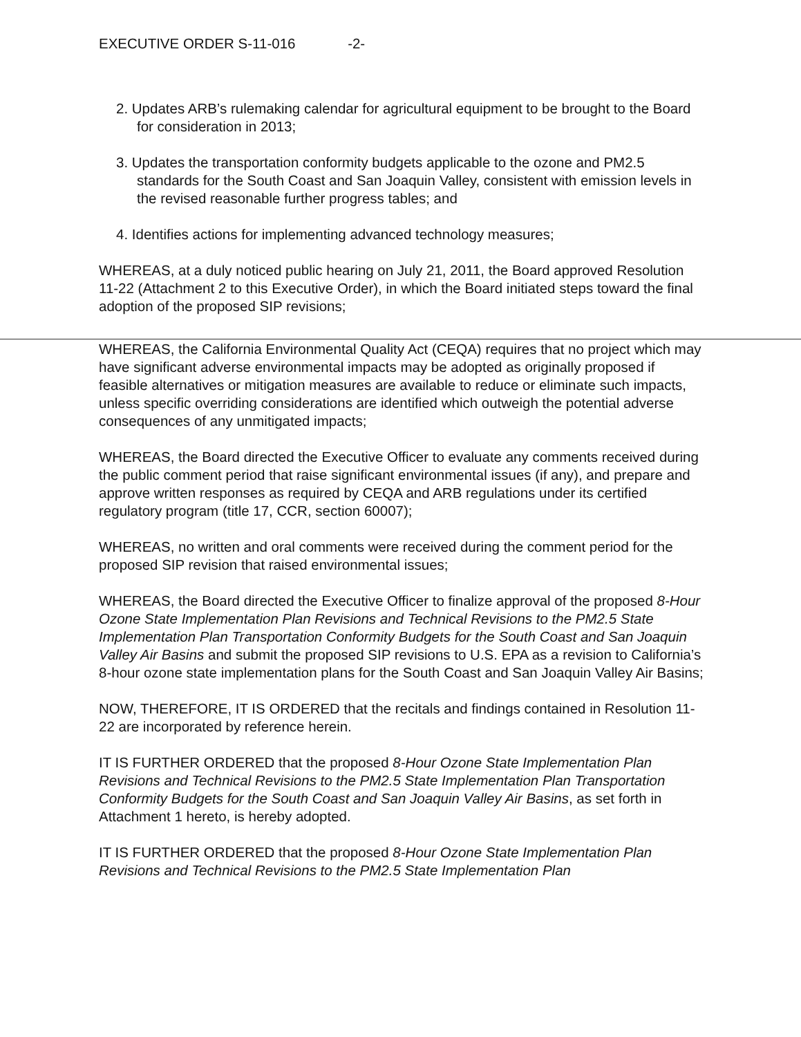EXECUTIVE ORDER S-11-016 -2-
2. Updates ARB’s rulemaking calendar for agricultural equipment to be brought to the Board for consideration in 2013;
3. Updates the transportation conformity budgets applicable to the ozone and PM2.5 standards for the South Coast and San Joaquin Valley, consistent with emission levels in the revised reasonable further progress tables; and
4. Identifies actions for implementing advanced technology measures;
WHEREAS, at a duly noticed public hearing on July 21, 2011, the Board approved Resolution 11-22 (Attachment 2 to this Executive Order), in which the Board initiated steps toward the final adoption of the proposed SIP revisions;
WHEREAS, the California Environmental Quality Act (CEQA) requires that no project which may have significant adverse environmental impacts may be adopted as originally proposed if feasible alternatives or mitigation measures are available to reduce or eliminate such impacts, unless specific overriding considerations are identified which outweigh the potential adverse consequences of any unmitigated impacts;
WHEREAS, the Board directed the Executive Officer to evaluate any comments received during the public comment period that raise significant environmental issues (if any), and prepare and approve written responses as required by CEQA and ARB regulations under its certified regulatory program (title 17, CCR, section 60007);
WHEREAS, no written and oral comments were received during the comment period for the proposed SIP revision that raised environmental issues;
WHEREAS, the Board directed the Executive Officer to finalize approval of the proposed 8-Hour Ozone State Implementation Plan Revisions and Technical Revisions to the PM2.5 State Implementation Plan Transportation Conformity Budgets for the South Coast and San Joaquin Valley Air Basins and submit the proposed SIP revisions to U.S. EPA as a revision to California’s 8-hour ozone state implementation plans for the South Coast and San Joaquin Valley Air Basins;
NOW, THEREFORE, IT IS ORDERED that the recitals and findings contained in Resolution 11-22 are incorporated by reference herein.
IT IS FURTHER ORDERED that the proposed 8-Hour Ozone State Implementation Plan Revisions and Technical Revisions to the PM2.5 State Implementation Plan Transportation Conformity Budgets for the South Coast and San Joaquin Valley Air Basins, as set forth in Attachment 1 hereto, is hereby adopted.
IT IS FURTHER ORDERED that the proposed 8-Hour Ozone State Implementation Plan Revisions and Technical Revisions to the PM2.5 State Implementation Plan